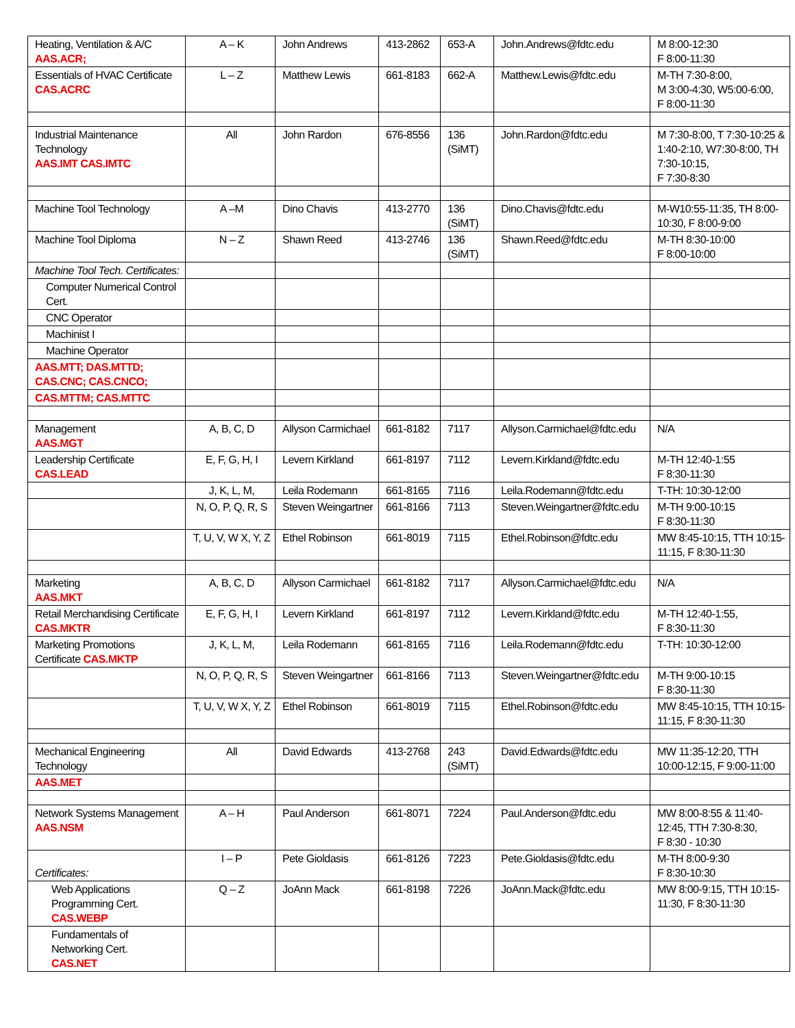| Heating, Ventilation & A/C AAS.ACR; | A – K | John Andrews | 413-2862 | 653-A | John.Andrews@fdtc.edu | M 8:00-12:30 F 8:00-11:30 |
| Essentials of HVAC Certificate CAS.ACRC | L – Z | Matthew Lewis | 661-8183 | 662-A | Matthew.Lewis@fdtc.edu | M-TH 7:30-8:00, M 3:00-4:30, W5:00-6:00, F 8:00-11:30 |
| Industrial Maintenance Technology AAS.IMT CAS.IMTC | All | John Rardon | 676-8556 | 136 (SiMT) | John.Rardon@fdtc.edu | M 7:30-8:00, T 7:30-10:25 & 1:40-2:10, W7:30-8:00, TH 7:30-10:15, F 7:30-8:30 |
| Machine Tool Technology | A –M | Dino Chavis | 413-2770 | 136 (SiMT) | Dino.Chavis@fdtc.edu | M-W10:55-11:35, TH 8:00-10:30, F 8:00-9:00 |
| Machine Tool Diploma | N – Z | Shawn Reed | 413-2746 | 136 (SiMT) | Shawn.Reed@fdtc.edu | M-TH 8:30-10:00 F 8:00-10:00 |
| Machine Tool Tech. Certificates: | | | | | | |
| Computer Numerical Control Cert. | | | | | | |
| CNC Operator | | | | | | |
| Machinist I | | | | | | |
| Machine Operator | | | | | | |
| AAS.MTT; DAS.MTTD; CAS.CNC; CAS.CNCO; | | | | | | |
| CAS.MTTM; CAS.MTTC | | | | | | |
| Management AAS.MGT | A, B, C, D | Allyson Carmichael | 661-8182 | 7117 | Allyson.Carmichael@fdtc.edu | N/A |
| Leadership Certificate CAS.LEAD | E, F, G, H, I | Levern Kirkland | 661-8197 | 7112 | Levern.Kirkland@fdtc.edu | M-TH 12:40-1:55 F 8:30-11:30 |
| | J, K, L, M, | Leila Rodemann | 661-8165 | 7116 | Leila.Rodemann@fdtc.edu | T-TH: 10:30-12:00 |
| | N, O, P, Q, R, S | Steven Weingartner | 661-8166 | 7113 | Steven.Weingartner@fdtc.edu | M-TH 9:00-10:15 F 8:30-11:30 |
| | T, U, V, W X, Y, Z | Ethel Robinson | 661-8019 | 7115 | Ethel.Robinson@fdtc.edu | MW 8:45-10:15, TTH 10:15-11:15, F 8:30-11:30 |
| Marketing AAS.MKT | A, B, C, D | Allyson Carmichael | 661-8182 | 7117 | Allyson.Carmichael@fdtc.edu | N/A |
| Retail Merchandising Certificate CAS.MKTR | E, F, G, H, I | Levern Kirkland | 661-8197 | 7112 | Levern.Kirkland@fdtc.edu | M-TH 12:40-1:55, F 8:30-11:30 |
| Marketing Promotions Certificate CAS.MKTP | J, K, L, M, | Leila Rodemann | 661-8165 | 7116 | Leila.Rodemann@fdtc.edu | T-TH: 10:30-12:00 |
| | N, O, P, Q, R, S | Steven Weingartner | 661-8166 | 7113 | Steven.Weingartner@fdtc.edu | M-TH 9:00-10:15 F 8:30-11:30 |
| | T, U, V, W X, Y, Z | Ethel Robinson | 661-8019 | 7115 | Ethel.Robinson@fdtc.edu | MW 8:45-10:15, TTH 10:15-11:15, F 8:30-11:30 |
| Mechanical Engineering Technology | All | David Edwards | 413-2768 | 243 (SiMT) | David.Edwards@fdtc.edu | MW 11:35-12:20, TTH 10:00-12:15, F 9:00-11:00 |
| AAS.MET | | | | | | |
| Network Systems Management AAS.NSM | A – H | Paul Anderson | 661-8071 | 7224 | Paul.Anderson@fdtc.edu | MW 8:00-8:55 & 11:40-12:45, TTH 7:30-8:30, F 8:30 - 10:30 |
| Certificates: | I – P | Pete Gioldasis | 661-8126 | 7223 | Pete.Gioldasis@fdtc.edu | M-TH 8:00-9:30 F 8:30-10:30 |
| Web Applications Programming Cert. CAS.WEBP | Q – Z | JoAnn Mack | 661-8198 | 7226 | JoAnn.Mack@fdtc.edu | MW 8:00-9:15, TTH 10:15-11:30, F 8:30-11:30 |
| Fundamentals of Networking Cert. CAS.NET | | | | | | |